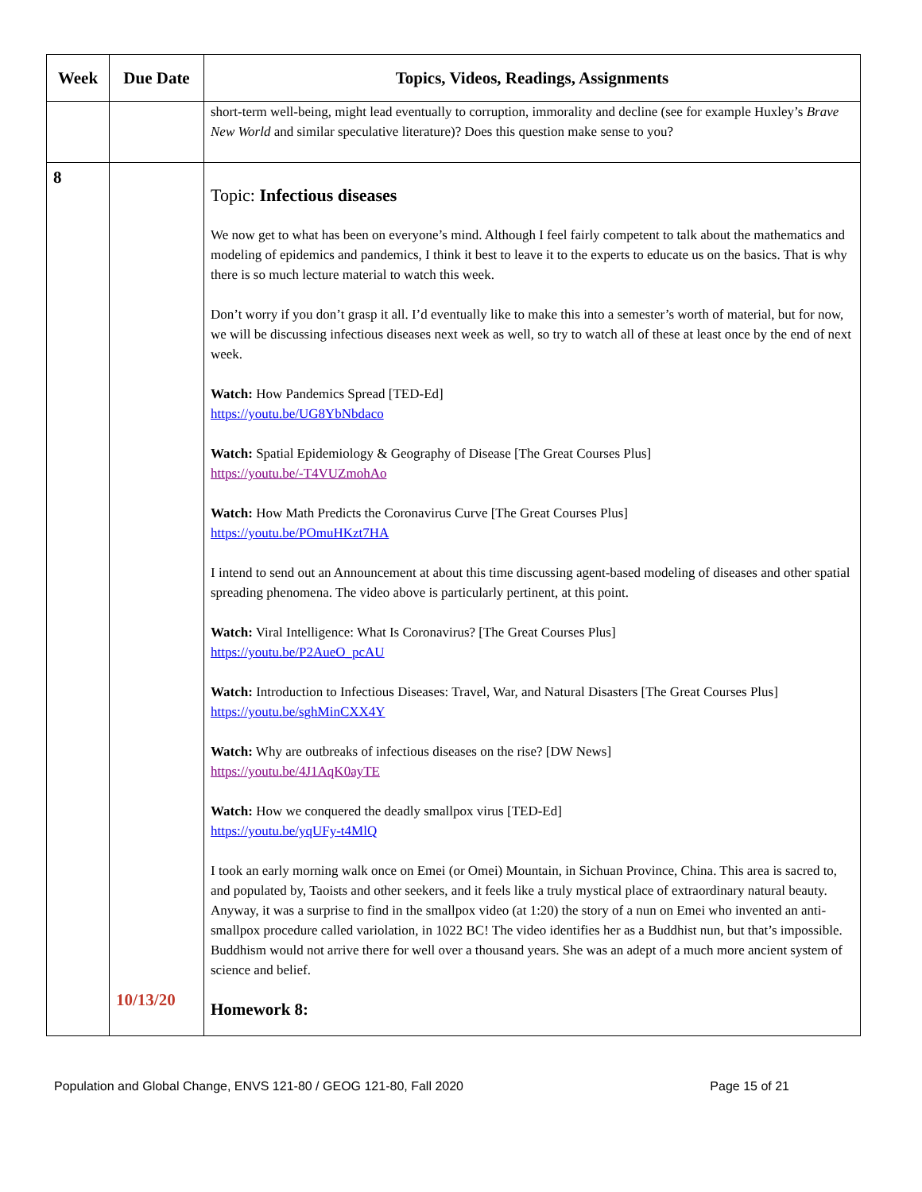| Week | Due Date | Topics, Videos, Readings, Assignments |
| --- | --- | --- |
| | | short-term well-being, might lead eventually to corruption, immorality and decline (see for example Huxley’s Brave New World and similar speculative literature)? Does this question make sense to you? |
| 8 | 10/13/20 | Topic: Infectious diseases We now get to what has been on everyone’s mind. Although I feel fairly competent to talk about the mathematics and modeling of epidemics and pandemics, I think it best to leave it to the experts to educate us on the basics. That is why there is so much lecture material to watch this week. Don’t worry if you don’t grasp it all. I’d eventually like to make this into a semester’s worth of material, but for now, we will be discussing infectious diseases next week as well, so try to watch all of these at least once by the end of next week. Watch: How Pandemics Spread [TED-Ed] https://youtu.be/UG8YbNbdaco Watch: Spatial Epidemiology & Geography of Disease [The Great Courses Plus] https://youtu.be/-T4VUZmohAo Watch: How Math Predicts the Coronavirus Curve [The Great Courses Plus] https://youtu.be/POmuHKzt7HA I intend to send out an Announcement at about this time discussing agent-based modeling of diseases and other spatial spreading phenomena. The video above is particularly pertinent, at this point. Watch: Viral Intelligence: What Is Coronavirus? [The Great Courses Plus] https://youtu.be/P2AueO_pcAU Watch: Introduction to Infectious Diseases: Travel, War, and Natural Disasters [The Great Courses Plus] https://youtu.be/sghMinCXX4Y Watch: Why are outbreaks of infectious diseases on the rise? [DW News] https://youtu.be/4J1AqK0ayTE Watch: How we conquered the deadly smallpox virus [TED-Ed] https://youtu.be/yqUFy-t4MlQ I took an early morning walk once on Emei (or Omei) Mountain, in Sichuan Province, China. This area is sacred to, and populated by, Taoists and other seekers, and it feels like a truly mystical place of extraordinary natural beauty. Anyway, it was a surprise to find in the smallpox video (at 1:20) the story of a nun on Emei who invented an anti-smallpox procedure called variolation, in 1022 BC! The video identifies her as a Buddhist nun, but that’s impossible. Buddhism would not arrive there for well over a thousand years. She was an adept of a much more ancient system of science and belief. Homework 8: |
Population and Global Change, ENVS 121-80 / GEOG 121-80, Fall 2020 Page 15 of 21